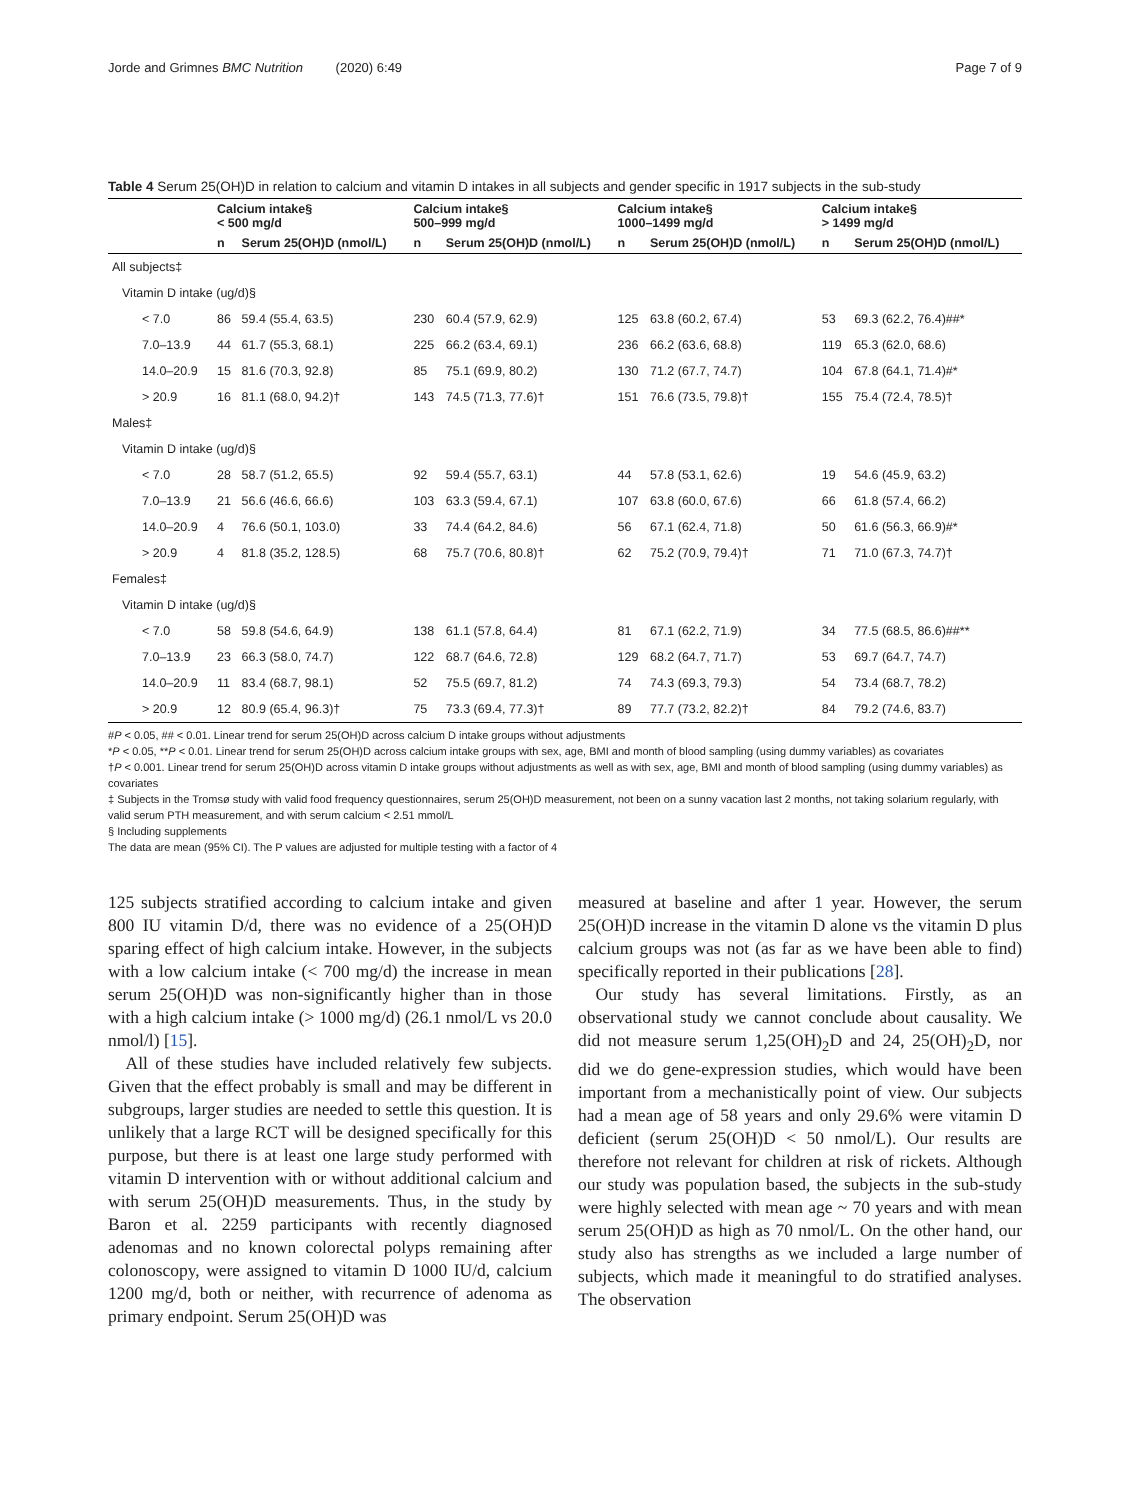Jorde and Grimnes BMC Nutrition (2020) 6:49 Page 7 of 9
Table 4 Serum 25(OH)D in relation to calcium and vitamin D intakes in all subjects and gender specific in 1917 subjects in the sub-study
| | Calcium intake§ < 500 mg/d | | Calcium intake§ 500–999 mg/d | | Calcium intake§ 1000–1499 mg/d | | Calcium intake§ > 1499 mg/d | |
| --- | --- | --- | --- | --- | --- | --- | --- | --- |
| | n | Serum 25(OH)D (nmol/L) | n | Serum 25(OH)D (nmol/L) | n | Serum 25(OH)D (nmol/L) | n | Serum 25(OH)D (nmol/L) |
| All subjects‡ | | | | | | | | |
| Vitamin D intake (ug/d)§ | | | | | | | | |
| < 7.0 | 86 | 59.4 (55.4, 63.5) | 230 | 60.4 (57.9, 62.9) | 125 | 63.8 (60.2, 67.4) | 53 | 69.3 (62.2, 76.4)##* |
| 7.0–13.9 | 44 | 61.7 (55.3, 68.1) | 225 | 66.2 (63.4, 69.1) | 236 | 66.2 (63.6, 68.8) | 119 | 65.3 (62.0, 68.6) |
| 14.0–20.9 | 15 | 81.6 (70.3, 92.8) | 85 | 75.1 (69.9, 80.2) | 130 | 71.2 (67.7, 74.7) | 104 | 67.8 (64.1, 71.4)#* |
| > 20.9 | 16 | 81.1 (68.0, 94.2)† | 143 | 74.5 (71.3, 77.6)† | 151 | 76.6 (73.5, 79.8)† | 155 | 75.4 (72.4, 78.5)† |
| Males‡ | | | | | | | | |
| Vitamin D intake (ug/d)§ | | | | | | | | |
| < 7.0 | 28 | 58.7 (51.2, 65.5) | 92 | 59.4 (55.7, 63.1) | 44 | 57.8 (53.1, 62.6) | 19 | 54.6 (45.9, 63.2) |
| 7.0–13.9 | 21 | 56.6 (46.6, 66.6) | 103 | 63.3 (59.4, 67.1) | 107 | 63.8 (60.0, 67.6) | 66 | 61.8 (57.4, 66.2) |
| 14.0–20.9 | 4 | 76.6 (50.1, 103.0) | 33 | 74.4 (64.2, 84.6) | 56 | 67.1 (62.4, 71.8) | 50 | 61.6 (56.3, 66.9)#* |
| > 20.9 | 4 | 81.8 (35.2, 128.5) | 68 | 75.7 (70.6, 80.8)† | 62 | 75.2 (70.9, 79.4)† | 71 | 71.0 (67.3, 74.7)† |
| Females‡ | | | | | | | | |
| Vitamin D intake (ug/d)§ | | | | | | | | |
| < 7.0 | 58 | 59.8 (54.6, 64.9) | 138 | 61.1 (57.8, 64.4) | 81 | 67.1 (62.2, 71.9) | 34 | 77.5 (68.5, 86.6)##** |
| 7.0–13.9 | 23 | 66.3 (58.0, 74.7) | 122 | 68.7 (64.6, 72.8) | 129 | 68.2 (64.7, 71.7) | 53 | 69.7 (64.7, 74.7) |
| 14.0–20.9 | 11 | 83.4 (68.7, 98.1) | 52 | 75.5 (69.7, 81.2) | 74 | 74.3 (69.3, 79.3) | 54 | 73.4 (68.7, 78.2) |
| > 20.9 | 12 | 80.9 (65.4, 96.3)† | 75 | 73.3 (69.4, 77.3)† | 89 | 77.7 (73.2, 82.2)† | 84 | 79.2 (74.6, 83.7) |
#P < 0.05, ## < 0.01. Linear trend for serum 25(OH)D across calcium D intake groups without adjustments
*P < 0.05, **P < 0.01. Linear trend for serum 25(OH)D across calcium intake groups with sex, age, BMI and month of blood sampling (using dummy variables) as covariates
†P < 0.001. Linear trend for serum 25(OH)D across vitamin D intake groups without adjustments as well as with sex, age, BMI and month of blood sampling (using dummy variables) as covariates
‡ Subjects in the Tromsø study with valid food frequency questionnaires, serum 25(OH)D measurement, not been on a sunny vacation last 2 months, not taking solarium regularly, with valid serum PTH measurement, and with serum calcium < 2.51 mmol/L
§ Including supplements
The data are mean (95% CI). The P values are adjusted for multiple testing with a factor of 4
125 subjects stratified according to calcium intake and given 800 IU vitamin D/d, there was no evidence of a 25(OH)D sparing effect of high calcium intake. However, in the subjects with a low calcium intake (< 700 mg/d) the increase in mean serum 25(OH)D was non-significantly higher than in those with a high calcium intake (> 1000 mg/d) (26.1 nmol/L vs 20.0 nmol/l) [15].
All of these studies have included relatively few subjects. Given that the effect probably is small and may be different in subgroups, larger studies are needed to settle this question. It is unlikely that a large RCT will be designed specifically for this purpose, but there is at least one large study performed with vitamin D intervention with or without additional calcium and with serum 25(OH)D measurements. Thus, in the study by Baron et al. 2259 participants with recently diagnosed adenomas and no known colorectal polyps remaining after colonoscopy, were assigned to vitamin D 1000 IU/d, calcium 1200 mg/d, both or neither, with recurrence of adenoma as primary endpoint. Serum 25(OH)D was
measured at baseline and after 1 year. However, the serum 25(OH)D increase in the vitamin D alone vs the vitamin D plus calcium groups was not (as far as we have been able to find) specifically reported in their publications [28].
Our study has several limitations. Firstly, as an observational study we cannot conclude about causality. We did not measure serum 1,25(OH)<sub>2</sub>D and 24, 25(OH)<sub>2</sub>D, nor did we do gene-expression studies, which would have been important from a mechanistically point of view. Our subjects had a mean age of 58 years and only 29.6% were vitamin D deficient (serum 25(OH)D < 50 nmol/L). Our results are therefore not relevant for children at risk of rickets. Although our study was population based, the subjects in the sub-study were highly selected with mean age ~ 70 years and with mean serum 25(OH)D as high as 70 nmol/L. On the other hand, our study also has strengths as we included a large number of subjects, which made it meaningful to do stratified analyses. The observation